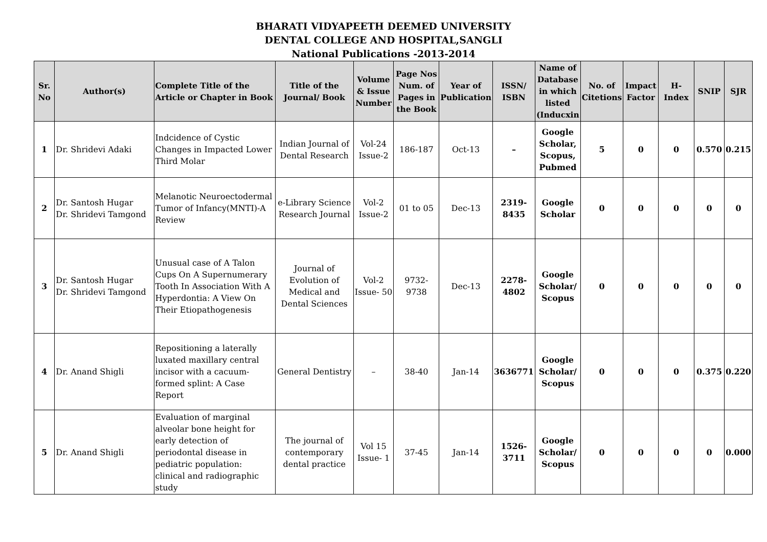BHARATI VIDYAPEETH DEEMED UNIVERSITY
DENTAL COLLEGE AND HOSPITAL,SANGLI
National Publications -2013-2014
| Sr. No | Author(s) | Complete Title of the Article or Chapter in Book | Title of the Journal/ Book | Volume & Issue Number | Page Nos Num. of Pages in the Book | Year of Publication | ISSN/ ISBN | Name of Database in which listed (Inducxin | No. of Citetions | Impact Factor | H-Index | SNIP | SJR |
| --- | --- | --- | --- | --- | --- | --- | --- | --- | --- | --- | --- | --- | --- |
| 1 | Dr. Shridevi Adaki | Indcidence of Cystic Changes in Impacted Lower Third Molar | Indian Journal of Dental Research | Vol-24 Issue-2 | 186-187 | Oct-13 | – | Google Scholar, Scopus, Pubmed | 5 | 0 | 0 | 0.570 | 0.215 |
| 2 | Dr. Santosh Hugar Dr. Shridevi Tamgond | Melanotic Neuroectodermal Tumor of Infancy(MNTI)-A Review | e-Library Science Research Journal | Vol-2 Issue-2 | 01 to 05 | Dec-13 | 2319-8435 | Google Scholar | 0 | 0 | 0 | 0 | 0 |
| 3 | Dr. Santosh Hugar Dr. Shridevi Tamgond | Unusual case of A Talon Cups On A Supernumerary Tooth In Association With A Hyperdontia: A View On Their Etiopathogenesis | Journal of Evolution of Medical and Dental Sciences | Vol-2 Issue- 50 | 9732-9738 | Dec-13 | 2278-4802 | Google Scholar/ Scopus | 0 | 0 | 0 | 0 | 0 |
| 4 | Dr. Anand Shigli | Repositioning a laterally luxated maxillary central incisor with a cacuum-formed splint: A Case Report | General Dentistry | – | 38-40 | Jan-14 | 3636771 | Google Scholar/ Scopus | 0 | 0 | 0 | 0.375 | 0.220 |
| 5 | Dr. Anand Shigli | Evaluation of marginal alveolar bone height for early detection of periodontal disease in pediatric population: clinical and radiographic study | The journal of contemporary dental practice | Vol 15 Issue- 1 | 37-45 | Jan-14 | 1526-3711 | Google Scholar/ Scopus | 0 | 0 | 0 | 0 | 0.000 |